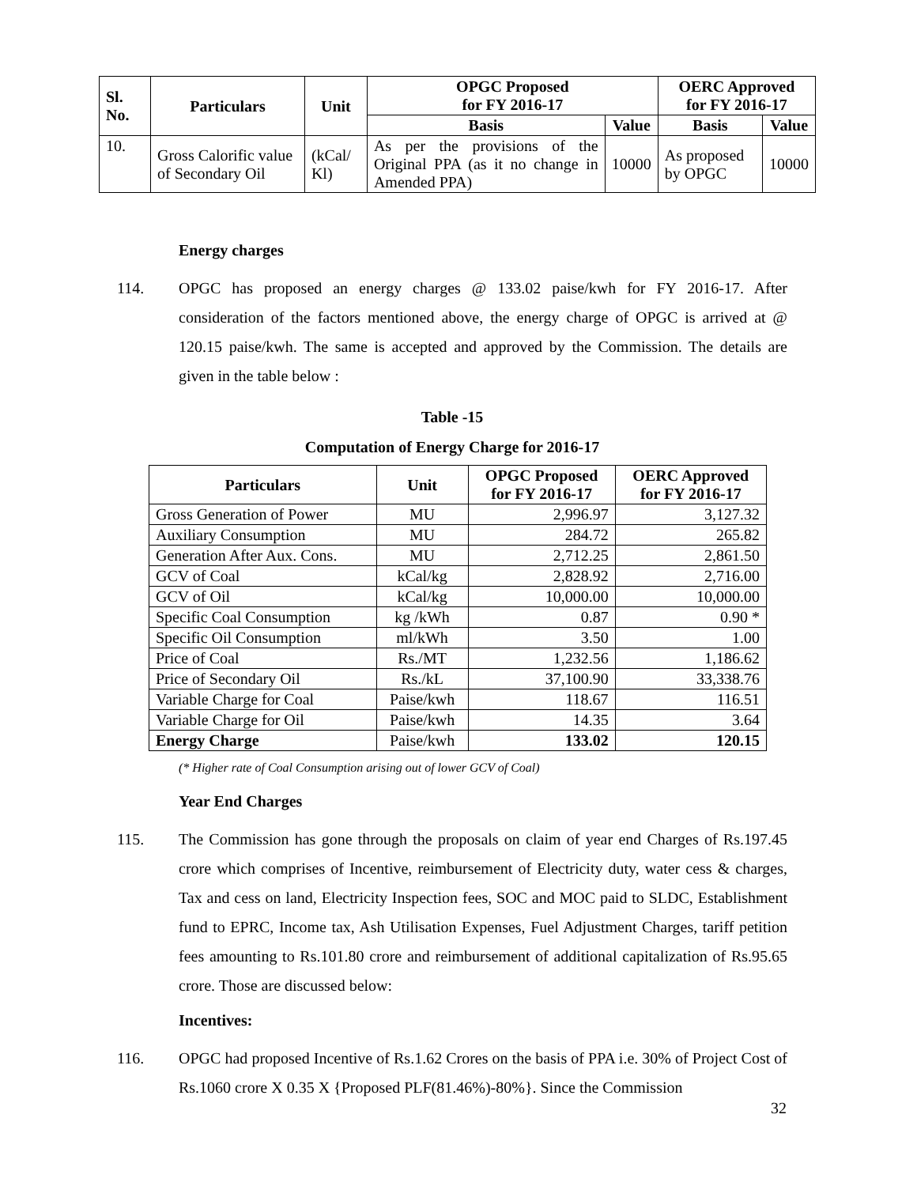| Sl. No. | Particulars | Unit | OPGC Proposed for FY 2016-17 | | OERC Approved for FY 2016-17 | |
| --- | --- | --- | --- | --- | --- | --- |
| | | | Basis | Value | Basis | Value |
| 10. | Gross Calorific value of Secondary Oil | (kCal/ Kl) | As per the provisions of the Original PPA (as it no change in Amended PPA) | 10000 | As proposed by OPGC | 10000 |
Energy charges
114. OPGC has proposed an energy charges @ 133.02 paise/kwh for FY 2016-17. After consideration of the factors mentioned above, the energy charge of OPGC is arrived at @ 120.15 paise/kwh. The same is accepted and approved by the Commission. The details are given in the table below :
Table -15
Computation of Energy Charge for 2016-17
| Particulars | Unit | OPGC Proposed for FY 2016-17 | OERC Approved for FY 2016-17 |
| --- | --- | --- | --- |
| Gross Generation of Power | MU | 2,996.97 | 3,127.32 |
| Auxiliary Consumption | MU | 284.72 | 265.82 |
| Generation After Aux. Cons. | MU | 2,712.25 | 2,861.50 |
| GCV of Coal | kCal/kg | 2,828.92 | 2,716.00 |
| GCV of Oil | kCal/kg | 10,000.00 | 10,000.00 |
| Specific Coal Consumption | kg /kWh | 0.87 | 0.90 * |
| Specific Oil Consumption | ml/kWh | 3.50 | 1.00 |
| Price of Coal | Rs./MT | 1,232.56 | 1,186.62 |
| Price of Secondary Oil | Rs./kL | 37,100.90 | 33,338.76 |
| Variable Charge for Coal | Paise/kwh | 118.67 | 116.51 |
| Variable Charge for Oil | Paise/kwh | 14.35 | 3.64 |
| Energy Charge | Paise/kwh | 133.02 | 120.15 |
(* Higher rate of Coal Consumption arising out of lower GCV of Coal)
Year End Charges
115. The Commission has gone through the proposals on claim of year end Charges of Rs.197.45 crore which comprises of Incentive, reimbursement of Electricity duty, water cess & charges, Tax and cess on land, Electricity Inspection fees, SOC and MOC paid to SLDC, Establishment fund to EPRC, Income tax, Ash Utilisation Expenses, Fuel Adjustment Charges, tariff petition fees amounting to Rs.101.80 crore and reimbursement of additional capitalization of Rs.95.65 crore. Those are discussed below:
Incentives:
116. OPGC had proposed Incentive of Rs.1.62 Crores on the basis of PPA i.e. 30% of Project Cost of Rs.1060 crore X 0.35 X {Proposed PLF(81.46%)-80%}. Since the Commission
32